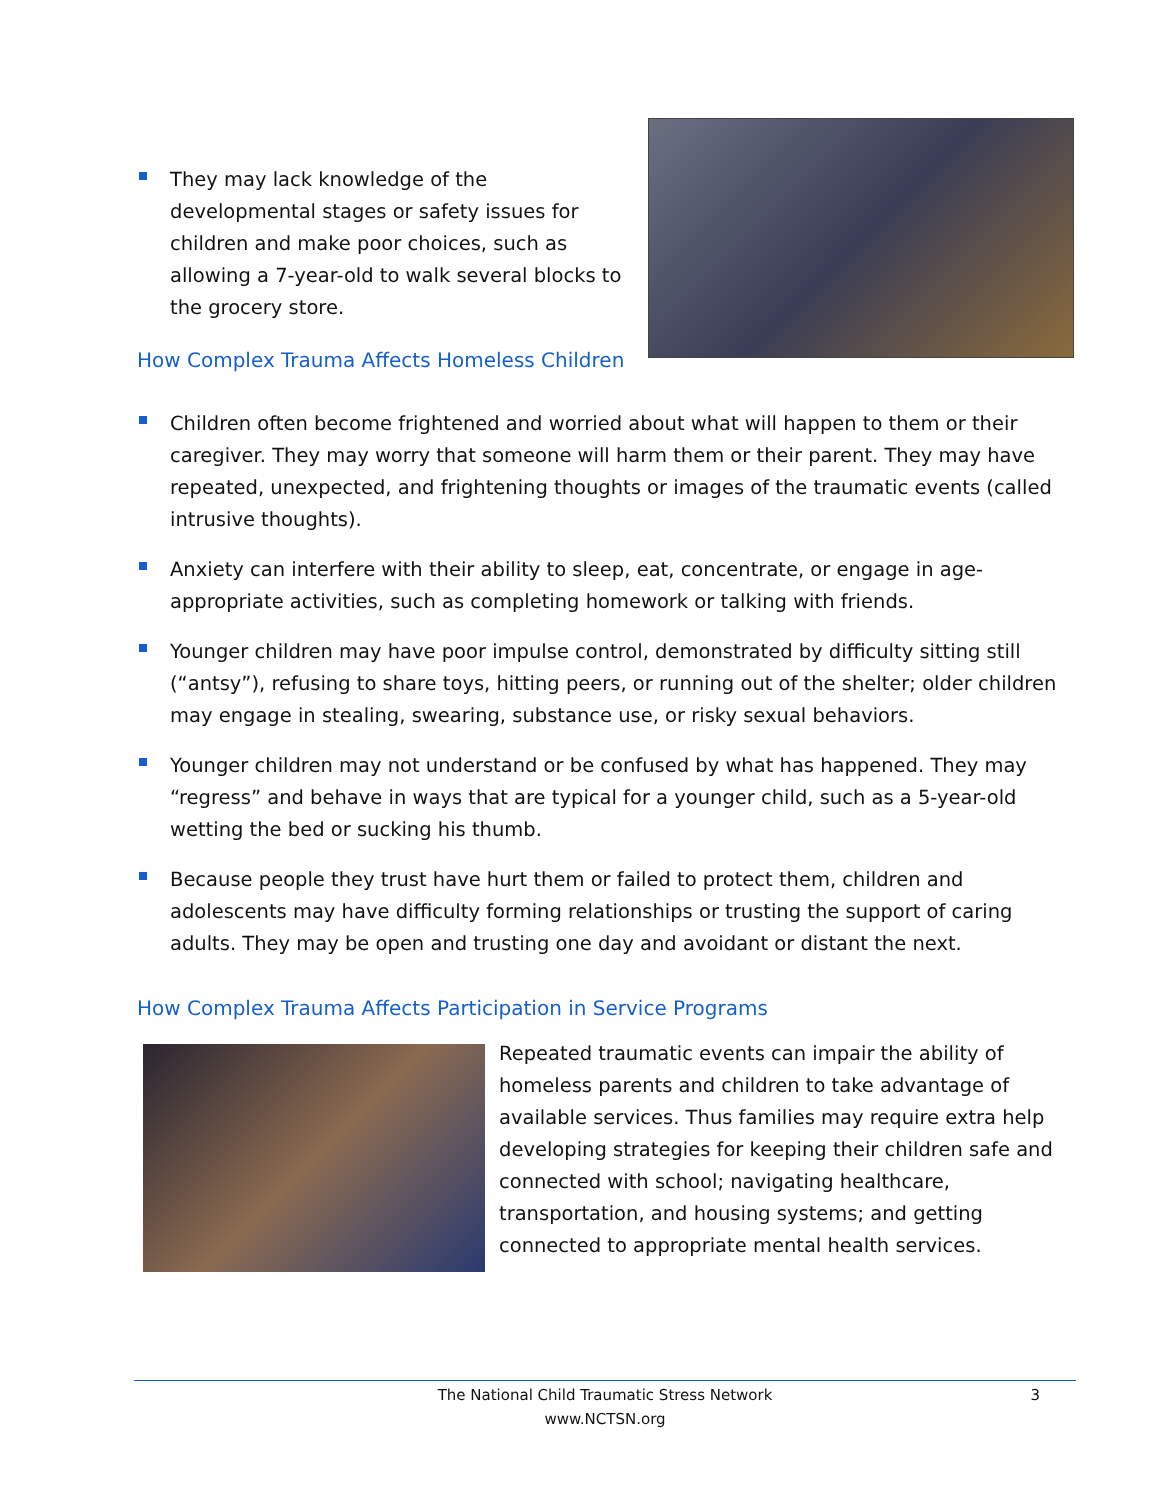They may lack knowledge of the developmental stages or safety issues for children and make poor choices, such as allowing a 7-year-old to walk several blocks to the grocery store.
How Complex Trauma Affects Homeless Children
Children often become frightened and worried about what will happen to them or their caregiver. They may worry that someone will harm them or their parent. They may have repeated, unexpected, and frightening thoughts or images of the traumatic events (called intrusive thoughts).
Anxiety can interfere with their ability to sleep, eat, concentrate, or engage in age-appropriate activities, such as completing homework or talking with friends.
Younger children may have poor impulse control, demonstrated by difficulty sitting still (“antsy”), refusing to share toys, hitting peers, or running out of the shelter; older children may engage in stealing, swearing, substance use, or risky sexual behaviors.
Younger children may not understand or be confused by what has happened. They may “regress” and behave in ways that are typical for a younger child, such as a 5-year-old wetting the bed or sucking his thumb.
Because people they trust have hurt them or failed to protect them, children and adolescents may have difficulty forming relationships or trusting the support of caring adults. They may be open and trusting one day and avoidant or distant the next.
How Complex Trauma Affects Participation in Service Programs
Repeated traumatic events can impair the ability of homeless parents and children to take advantage of available services. Thus families may require extra help developing strategies for keeping their children safe and connected with school; navigating healthcare, transportation, and housing systems; and getting connected to appropriate mental health services.
The National Child Traumatic Stress Network
www.NCTSN.org
3